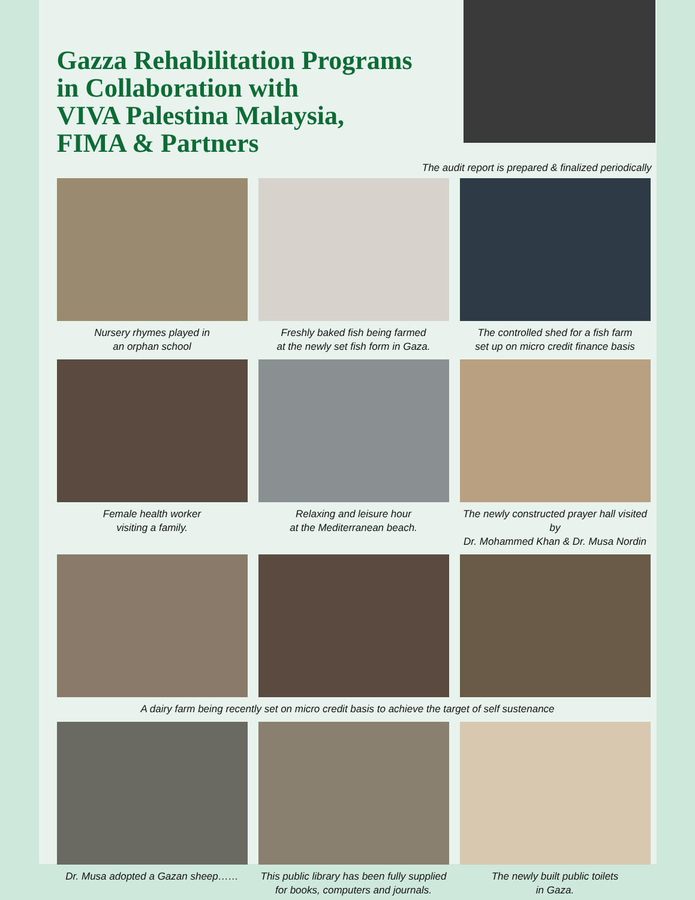Gazza Rehabilitation Programs
in Collaboration with
VIVA Palestina Malaysia,
FIMA & Partners
The audit report is prepared & finalized periodically
Nursery rhymes played in
an orphan school
Freshly baked fish being farmed
at the newly set fish form in Gaza.
The controlled shed for a fish farm
set up on micro credit finance basis
Female health worker
visiting a family.
Relaxing and leisure hour
at the Mediterranean beach.
The newly constructed prayer hall visited by
Dr. Mohammed Khan & Dr. Musa Nordin
A dairy farm being recently set on micro credit basis to achieve the target of self sustenance
Dr. Musa adopted a Gazan sheep……
This public library has been fully supplied
for books, computers and journals.
The newly built public toilets
in Gaza.